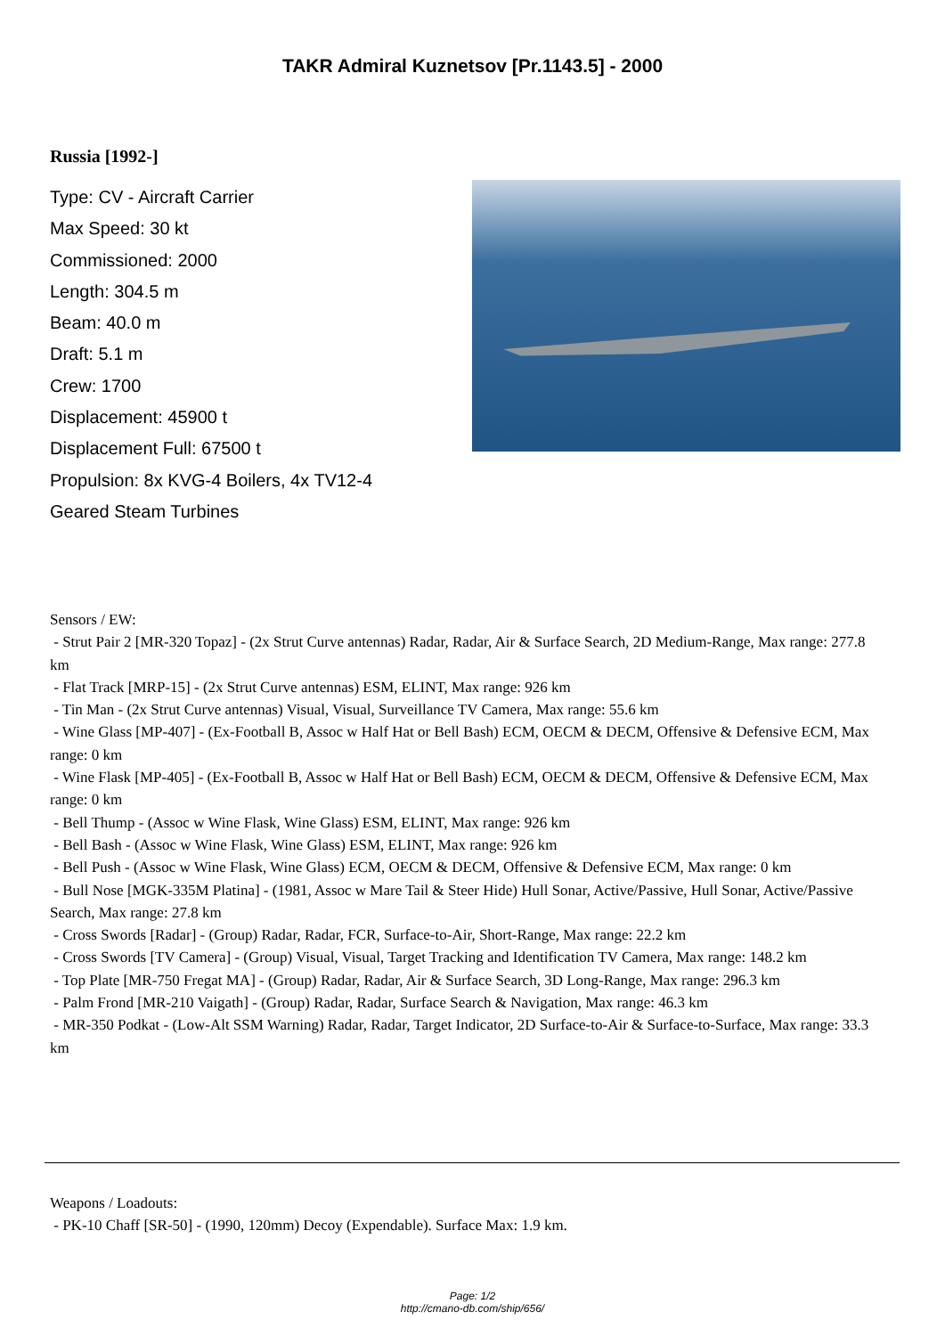TAKR Admiral Kuznetsov [Pr.1143.5] - 2000
Russia [1992-]
Type: CV - Aircraft Carrier
Max Speed: 30 kt
Commissioned: 2000
Length: 304.5 m
Beam: 40.0 m
Draft: 5.1 m
Crew: 1700
Displacement: 45900 t
Displacement Full: 67500 t
Propulsion: 8x KVG-4 Boilers, 4x TV12-4 Geared Steam Turbines
Sensors / EW:
- Strut Pair 2 [MR-320 Topaz] - (2x Strut Curve antennas) Radar, Radar, Air & Surface Search, 2D Medium-Range, Max range: 277.8 km
- Flat Track [MRP-15] - (2x Strut Curve antennas) ESM, ELINT, Max range: 926 km
- Tin Man - (2x Strut Curve antennas) Visual, Visual, Surveillance TV Camera, Max range: 55.6 km
- Wine Glass [MP-407] - (Ex-Football B, Assoc w Half Hat or Bell Bash) ECM, OECM & DECM, Offensive & Defensive ECM, Max range: 0 km
- Wine Flask [MP-405] - (Ex-Football B, Assoc w Half Hat or Bell Bash) ECM, OECM & DECM, Offensive & Defensive ECM, Max range: 0 km
- Bell Thump - (Assoc w Wine Flask, Wine Glass) ESM, ELINT, Max range: 926 km
- Bell Bash - (Assoc w Wine Flask, Wine Glass) ESM, ELINT, Max range: 926 km
- Bell Push - (Assoc w Wine Flask, Wine Glass) ECM, OECM & DECM, Offensive & Defensive ECM, Max range: 0 km
- Bull Nose [MGK-335M Platina] - (1981, Assoc w Mare Tail & Steer Hide) Hull Sonar, Active/Passive, Hull Sonar, Active/Passive Search, Max range: 27.8 km
- Cross Swords [Radar] - (Group) Radar, Radar, FCR, Surface-to-Air, Short-Range, Max range: 22.2 km
- Cross Swords [TV Camera] - (Group) Visual, Visual, Target Tracking and Identification TV Camera, Max range: 148.2 km
- Top Plate [MR-750 Fregat MA] - (Group) Radar, Radar, Air & Surface Search, 3D Long-Range, Max range: 296.3 km
- Palm Frond [MR-210 Vaigath] - (Group) Radar, Radar, Surface Search & Navigation, Max range: 46.3 km
- MR-350 Podkat - (Low-Alt SSM Warning) Radar, Radar, Target Indicator, 2D Surface-to-Air & Surface-to-Surface, Max range: 33.3 km
Weapons / Loadouts:
- PK-10 Chaff [SR-50] - (1990, 120mm) Decoy (Expendable). Surface Max: 1.9 km.
Page: 1/2
http://cmano-db.com/ship/656/